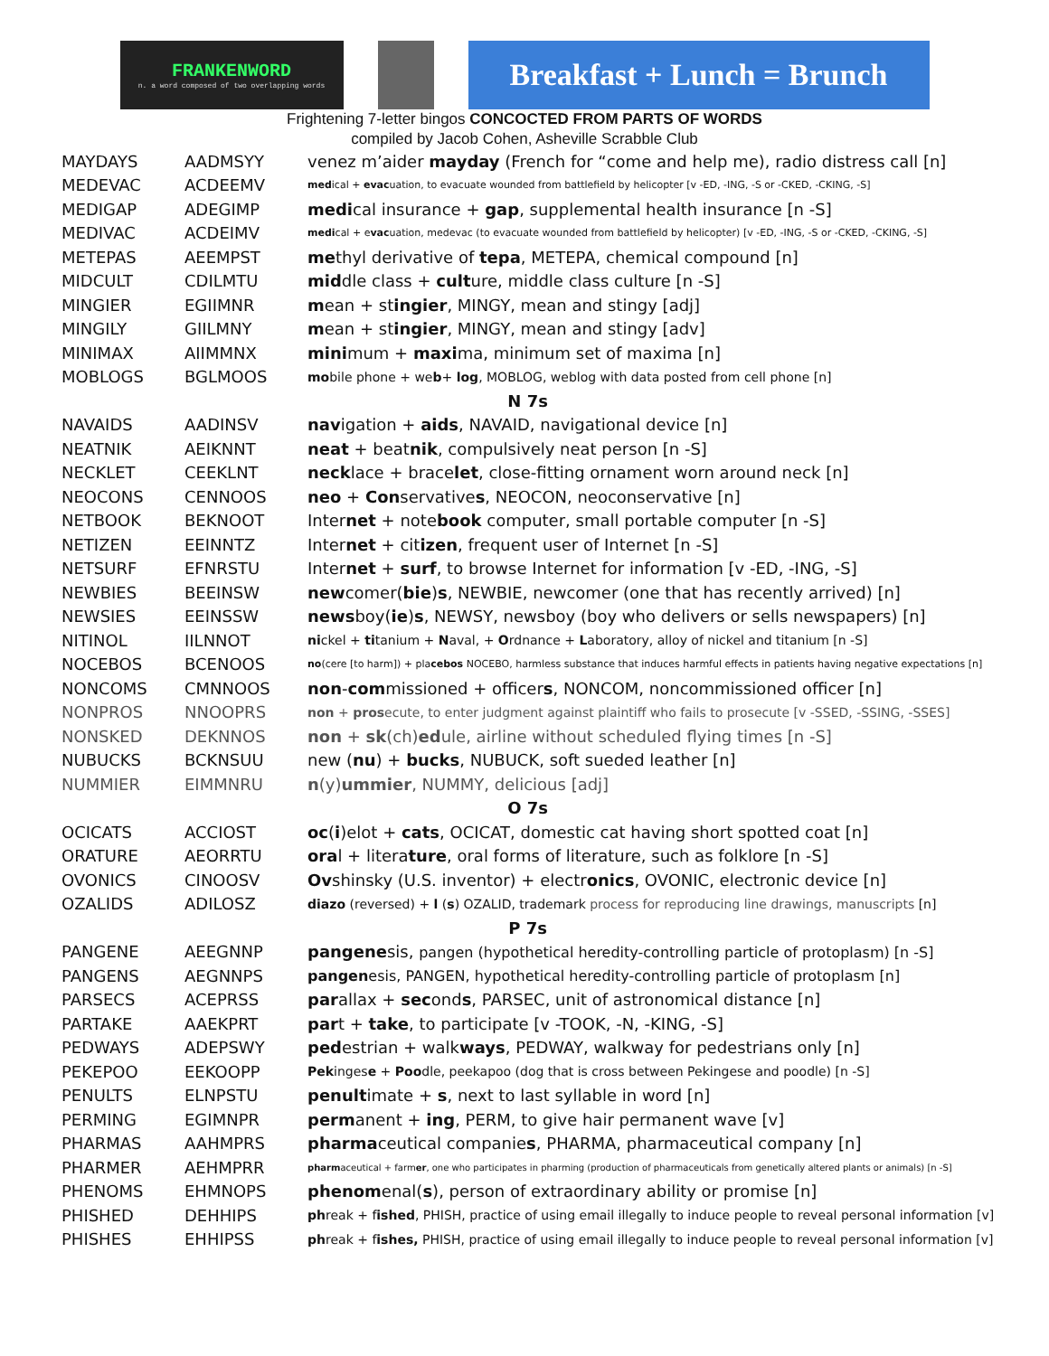FRANKENWORD
n. a word composed of two overlapping words
Breakfast + Lunch = Brunch
Frightening 7-letter bingos CONCOCTED FROM PARTS OF WORDS
compiled by Jacob Cohen, Asheville Scrabble Club
| MAYDAYS | AADMSYY | venez m’aider mayday (French for “come and help me), radio distress call [n] |
| MEDEVAC | ACDEEMV | med ical + evac uation, to evacuate wounded from battlefield by helicopter [v -ED, -ING, -S or -CKED, -CKING, -S] |
| MEDIGAP | ADEGIMP | medi cal insurance + gap , supplemental health insurance [n -S] |
| MEDIVAC | ACDEIMV | medi cal + e vac uation, medevac (to evacuate wounded from battlefield by helicopter) [v -ED, -ING, -S or -CKED, -CKING, -S] |
| METEPAS | AEEMPST | me thyl derivative of tepa , METEPA, chemical compound [n] |
| MIDCULT | CDILMTU | mid dle class + cult ure, middle class culture [n -S] |
| MINGIER | EGIIMNR | m ean + st ingier , MINGY, mean and stingy [adj] |
| MINGILY | GIILMNY | m ean + st ingier , MINGY, mean and stingy [adv] |
| MINIMAX | AIIMMNX | mini mum + maxi ma, minimum set of maxima [n] |
| MOBLOGS | BGLMOOS | mo bile phone + we b + log , MOBLOG, weblog with data posted from cell phone [n] |
| N 7s | | |
| NAVAIDS | AADINSV | nav igation + aids , NAVAID, navigational device [n] |
| NEATNIK | AEIKNNT | neat + beat nik , compulsively neat person [n -S] |
| NECKLET | CEEKLNT | neck lace + brace let , close-fitting ornament worn around neck [n] |
| NEOCONS | CENNOOS | neo + Con servative s , NEOCON, neoconservative [n] |
| NETBOOK | BEKNOOT | Inter net + note book computer, small portable computer [n -S] |
| NETIZEN | EEINNTZ | Inter net + cit izen , frequent user of Internet [n -S] |
| NETSURF | EFNRSTU | Inter net + surf , to browse Internet for information [v -ED, -ING, -S] |
| NEWBIES | BEEINSW | new comer( bie ) s , NEWBIE, newcomer (one that has recently arrived) [n] |
| NEWSIES | EEINSSW | news boy( ie ) s , NEWSY, newsboy (boy who delivers or sells newspapers) [n] |
| NITINOL | IILNNOT | ni ckel + ti tanium + N aval, + O rdnance + L aboratory, alloy of nickel and titanium [n -S] |
| NOCEBOS | BCENOOS | no (cere [to harm]) + pla cebos NOCEBO, harmless substance that induces harmful effects in patients having negative expectations [n] |
| NONCOMS | CMNNOOS | non - com missioned + officer s , NONCOM, noncommissioned officer [n] |
| NONPROS | NNOOPRS | non + pros ecute, to enter judgment against plaintiff who fails to prosecute [v -SSED, -SSING, -SSES] |
| NONSKED | DEKNNOS | non + sk (ch) ed ule, airline without scheduled flying times [n -S] |
| NUBUCKS | BCKNSUU | new ( nu ) + bucks , NUBUCK, soft sueded leather [n] |
| NUMMIER | EIMMNRU | n (y) ummier , NUMMY, delicious [adj] |
| O 7s | | |
| OCICATS | ACCIOST | oc ( i )elot + cats , OCICAT, domestic cat having short spotted coat [n] |
| ORATURE | AEORRTU | ora l + litera ture , oral forms of literature, such as folklore [n -S] |
| OVONICS | CINOOSV | Ov shinsky (U.S. inventor) + electr onics , OVONIC, electronic device [n] |
| OZALIDS | ADILOSZ | diazo (reversed) + l ( s ) OZALID, trademark process for reproducing line drawings, manuscripts [n] |
| P 7s | | |
| PANGENE | AEEGNNP | pangene sis, pangen (hypothetical heredity-controlling particle of protoplasm) [n -S] |
| PANGENS | AEGNNPS | pangen esis, PANGEN, hypothetical heredity-controlling particle of protoplasm [n] |
| PARSECS | ACEPRSS | par allax + sec ond s , PARSEC, unit of astronomical distance [n] |
| PARTAKE | AAEKPRT | par t + take , to participate [v -TOOK, -N, -KING, -S] |
| PEDWAYS | ADEPSWY | ped estrian + walk ways , PEDWAY, walkway for pedestrians only [n] |
| PEKEPOO | EEKOOPP | Pek inges e + Poo dle, peekapoo (dog that is cross between Pekingese and poodle) [n -S] |
| PENULTS | ELNPSTU | penult imate + s , next to last syllable in word [n] |
| PERMING | EGIMNPR | perm anent + ing , PERM, to give hair permanent wave [v] |
| PHARMAS | AAHMPRS | pharma ceutical companie s , PHARMA, pharmaceutical company [n] |
| PHARMER | AEHMPRR | pharm aceutical + farm er , one who participates in pharming (production of pharmaceuticals from genetically altered plants or animals) [n -S] |
| PHENOMS | EHMNOPS | phenom enal( s ), person of extraordinary ability or promise [n] |
| PHISHED | DEHHIPS | ph reak + f ished , PHISH, practice of using email illegally to induce people to reveal personal information [v] |
| PHISHES | EHHIPSS | ph reak + f ishes, PHISH, practice of using email illegally to induce people to reveal personal information [v] |